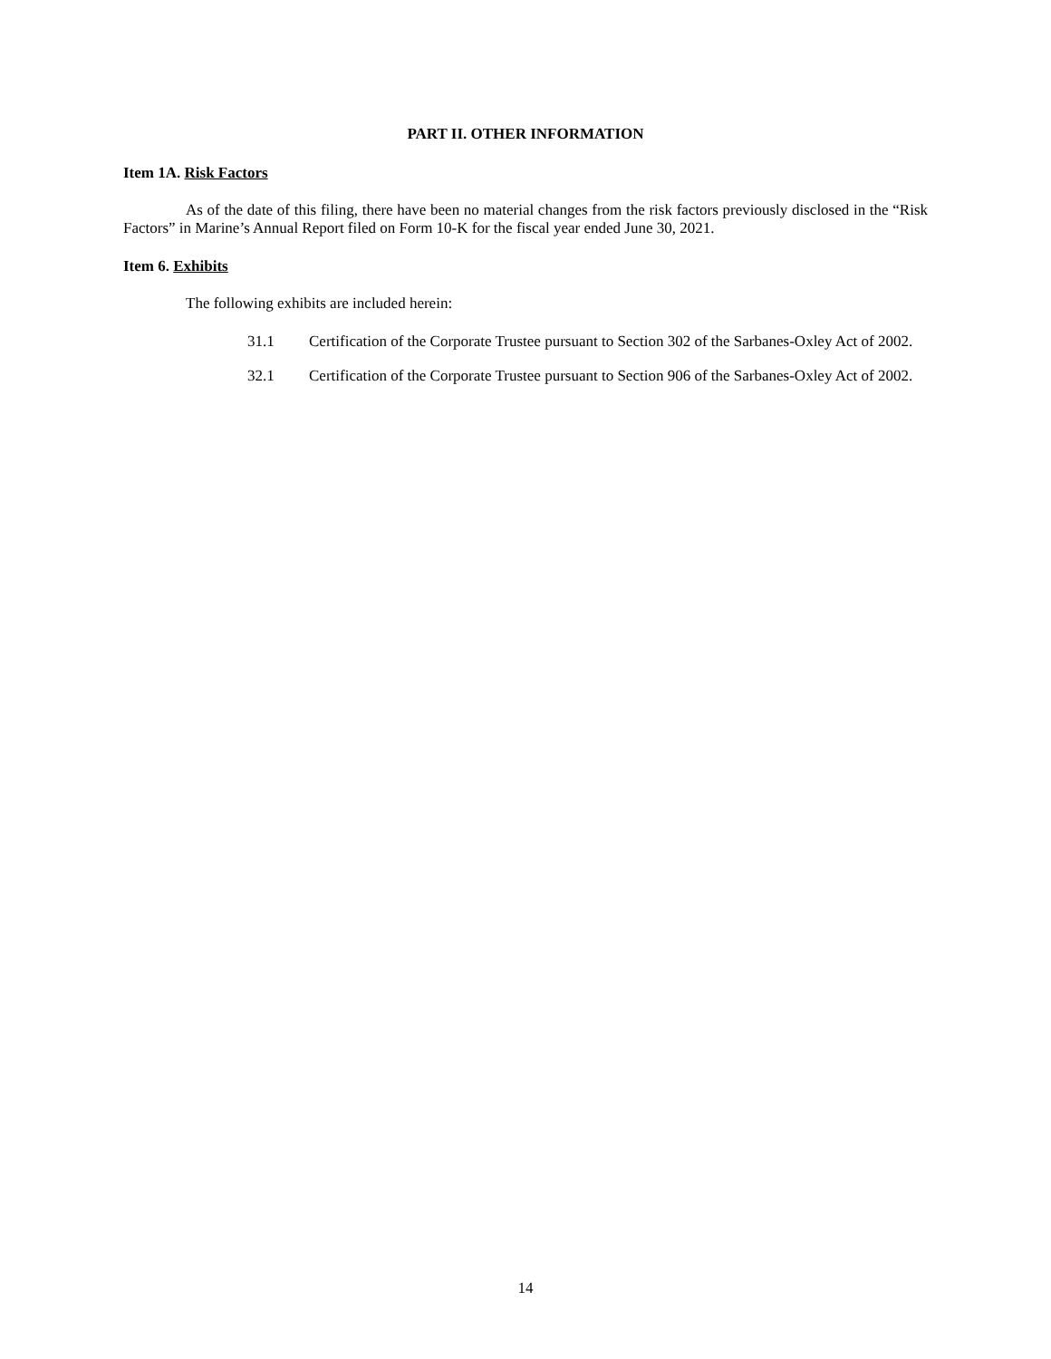PART II. OTHER INFORMATION
Item 1A. Risk Factors
As of the date of this filing, there have been no material changes from the risk factors previously disclosed in the “Risk Factors” in Marine’s Annual Report filed on Form 10-K for the fiscal year ended June 30, 2021.
Item 6. Exhibits
The following exhibits are included herein:
31.1 Certification of the Corporate Trustee pursuant to Section 302 of the Sarbanes-Oxley Act of 2002.
32.1 Certification of the Corporate Trustee pursuant to Section 906 of the Sarbanes-Oxley Act of 2002.
14